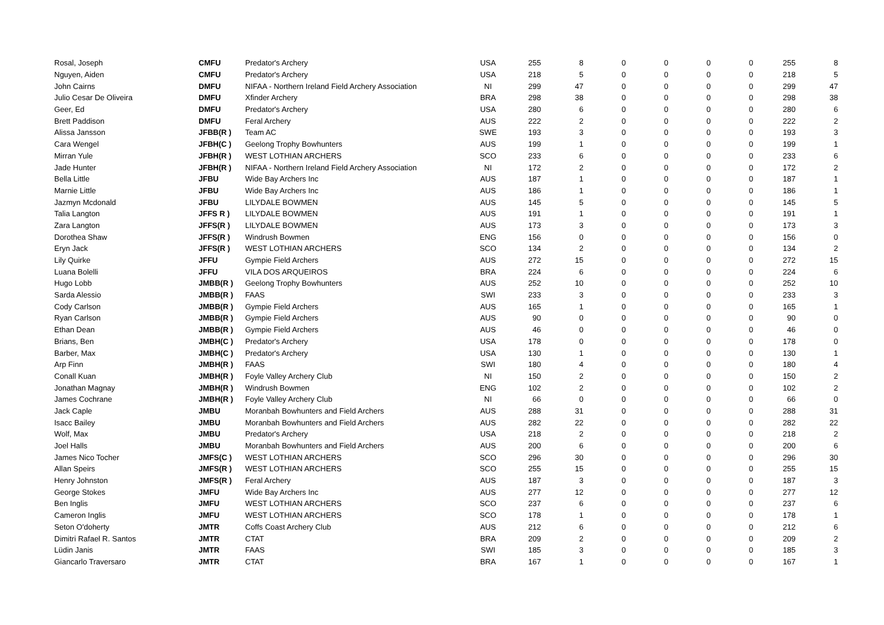| Rosal, Joseph | CMFU | Predator's Archery | USA | 255 | 8 | 0 | 0 | 0 | 0 | 255 | 8 |
| Nguyen, Aiden | CMFU | Predator's Archery | USA | 218 | 5 | 0 | 0 | 0 | 0 | 218 | 5 |
| John Cairns | DMFU | NIFAA - Northern Ireland Field Archery Association | NI | 299 | 47 | 0 | 0 | 0 | 0 | 299 | 47 |
| Julio Cesar De Oliveira | DMFU | Xfinder Archery | BRA | 298 | 38 | 0 | 0 | 0 | 0 | 298 | 38 |
| Geer, Ed | DMFU | Predator's Archery | USA | 280 | 6 | 0 | 0 | 0 | 0 | 280 | 6 |
| Brett Paddison | DMFU | Feral Archery | AUS | 222 | 2 | 0 | 0 | 0 | 0 | 222 | 2 |
| Alissa Jansson | JFBB(R ) | Team AC | SWE | 193 | 3 | 0 | 0 | 0 | 0 | 193 | 3 |
| Cara Wengel | JFBH(C ) | Geelong Trophy Bowhunters | AUS | 199 | 1 | 0 | 0 | 0 | 0 | 199 | 1 |
| Mirran Yule | JFBH(R ) | WEST LOTHIAN ARCHERS | SCO | 233 | 6 | 0 | 0 | 0 | 0 | 233 | 6 |
| Jade Hunter | JFBH(R ) | NIFAA - Northern Ireland Field Archery Association | NI | 172 | 2 | 0 | 0 | 0 | 0 | 172 | 2 |
| Bella Little | JFBU | Wide Bay Archers Inc | AUS | 187 | 1 | 0 | 0 | 0 | 0 | 187 | 1 |
| Marnie Little | JFBU | Wide Bay Archers Inc | AUS | 186 | 1 | 0 | 0 | 0 | 0 | 186 | 1 |
| Jazmyn Mcdonald | JFBU | LILYDALE BOWMEN | AUS | 145 | 5 | 0 | 0 | 0 | 0 | 145 | 5 |
| Talia Langton | JFFS R ) | LILYDALE BOWMEN | AUS | 191 | 1 | 0 | 0 | 0 | 0 | 191 | 1 |
| Zara Langton | JFFS(R ) | LILYDALE BOWMEN | AUS | 173 | 3 | 0 | 0 | 0 | 0 | 173 | 3 |
| Dorothea Shaw | JFFS(R ) | Windrush Bowmen | ENG | 156 | 0 | 0 | 0 | 0 | 0 | 156 | 0 |
| Eryn Jack | JFFS(R ) | WEST LOTHIAN ARCHERS | SCO | 134 | 2 | 0 | 0 | 0 | 0 | 134 | 2 |
| Lily Quirke | JFFU | Gympie Field Archers | AUS | 272 | 15 | 0 | 0 | 0 | 0 | 272 | 15 |
| Luana Bolelli | JFFU | VILA DOS ARQUEIROS | BRA | 224 | 6 | 0 | 0 | 0 | 0 | 224 | 6 |
| Hugo Lobb | JMBB(R ) | Geelong Trophy Bowhunters | AUS | 252 | 10 | 0 | 0 | 0 | 0 | 252 | 10 |
| Sarda Alessio | JMBB(R ) | FAAS | SWI | 233 | 3 | 0 | 0 | 0 | 0 | 233 | 3 |
| Cody Carlson | JMBB(R ) | Gympie Field Archers | AUS | 165 | 1 | 0 | 0 | 0 | 0 | 165 | 1 |
| Ryan Carlson | JMBB(R ) | Gympie Field Archers | AUS | 90 | 0 | 0 | 0 | 0 | 0 | 90 | 0 |
| Ethan Dean | JMBB(R ) | Gympie Field Archers | AUS | 46 | 0 | 0 | 0 | 0 | 0 | 46 | 0 |
| Brians, Ben | JMBH(C ) | Predator's Archery | USA | 178 | 0 | 0 | 0 | 0 | 0 | 178 | 0 |
| Barber, Max | JMBH(C ) | Predator's Archery | USA | 130 | 1 | 0 | 0 | 0 | 0 | 130 | 1 |
| Arp Finn | JMBH(R ) | FAAS | SWI | 180 | 4 | 0 | 0 | 0 | 0 | 180 | 4 |
| Conall Kuan | JMBH(R ) | Foyle Valley Archery Club | NI | 150 | 2 | 0 | 0 | 0 | 0 | 150 | 2 |
| Jonathan Magnay | JMBH(R ) | Windrush Bowmen | ENG | 102 | 2 | 0 | 0 | 0 | 0 | 102 | 2 |
| James Cochrane | JMBH(R ) | Foyle Valley Archery Club | NI | 66 | 0 | 0 | 0 | 0 | 0 | 66 | 0 |
| Jack Caple | JMBU | Moranbah Bowhunters and Field Archers | AUS | 288 | 31 | 0 | 0 | 0 | 0 | 288 | 31 |
| Isacc Bailey | JMBU | Moranbah Bowhunters and Field Archers | AUS | 282 | 22 | 0 | 0 | 0 | 0 | 282 | 22 |
| Wolf, Max | JMBU | Predator's Archery | USA | 218 | 2 | 0 | 0 | 0 | 0 | 218 | 2 |
| Joel Halls | JMBU | Moranbah Bowhunters and Field Archers | AUS | 200 | 6 | 0 | 0 | 0 | 0 | 200 | 6 |
| James Nico Tocher | JMFS(C ) | WEST LOTHIAN ARCHERS | SCO | 296 | 30 | 0 | 0 | 0 | 0 | 296 | 30 |
| Allan Speirs | JMFS(R ) | WEST LOTHIAN ARCHERS | SCO | 255 | 15 | 0 | 0 | 0 | 0 | 255 | 15 |
| Henry Johnston | JMFS(R ) | Feral Archery | AUS | 187 | 3 | 0 | 0 | 0 | 0 | 187 | 3 |
| George Stokes | JMFU | Wide Bay Archers Inc | AUS | 277 | 12 | 0 | 0 | 0 | 0 | 277 | 12 |
| Ben Inglis | JMFU | WEST LOTHIAN ARCHERS | SCO | 237 | 6 | 0 | 0 | 0 | 0 | 237 | 6 |
| Cameron Inglis | JMFU | WEST LOTHIAN ARCHERS | SCO | 178 | 1 | 0 | 0 | 0 | 0 | 178 | 1 |
| Seton O'doherty | JMTR | Coffs Coast Archery Club | AUS | 212 | 6 | 0 | 0 | 0 | 0 | 212 | 6 |
| Dimitri Rafael R. Santos | JMTR | CTAT | BRA | 209 | 2 | 0 | 0 | 0 | 0 | 209 | 2 |
| Lüdin Janis | JMTR | FAAS | SWI | 185 | 3 | 0 | 0 | 0 | 0 | 185 | 3 |
| Giancarlo Traversaro | JMTR | CTAT | BRA | 167 | 1 | 0 | 0 | 0 | 0 | 167 | 1 |